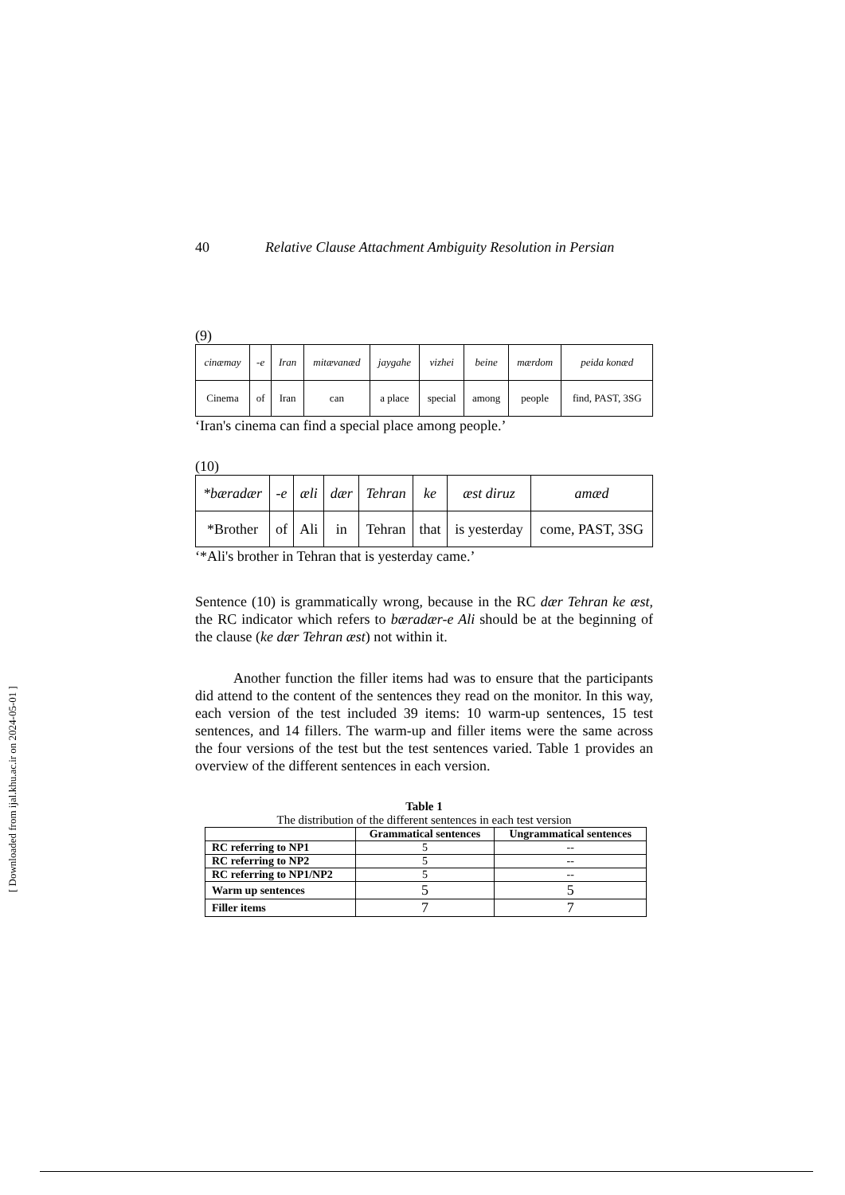40 Relative Clause Attachment Ambiguity Resolution in Persian
(9)
| cinæmay | -e | Iran | mitævanæd | jaygahe | vizhei | beine | mærdom | peida konæd |
| Cinema | of | Iran | can | a place | special | among | people | find, PAST, 3SG |
‘Iran's cinema can find a special place among people.’
(10)
| *bæradær | -e | æli | dær | Tehran | ke | æst diruz | amæd |
| *Brother | of | Ali | in | Tehran | that | is yesterday | come, PAST, 3SG |
‘*Ali's brother in Tehran that is yesterday came.’
Sentence (10) is grammatically wrong, because in the RC dær Tehran ke æst, the RC indicator which refers to bæradær-e Ali should be at the beginning of the clause (ke dær Tehran æst) not within it.
Another function the filler items had was to ensure that the participants did attend to the content of the sentences they read on the monitor. In this way, each version of the test included 39 items: 10 warm-up sentences, 15 test sentences, and 14 fillers. The warm-up and filler items were the same across the four versions of the test but the test sentences varied. Table 1 provides an overview of the different sentences in each version.
Table 1
The distribution of the different sentences in each test version
| | Grammatical sentences | Ungrammatical sentences |
| --- | --- | --- |
| RC referring to NP1 | 5 | -- |
| RC referring to NP2 | 5 | -- |
| RC referring to NP1/NP2 | 5 | -- |
| Warm up sentences | 5 | 5 |
| Filler items | 7 | 7 |
[ Downloaded from ijal.khu.ac.ir on 2024-05-01 ]